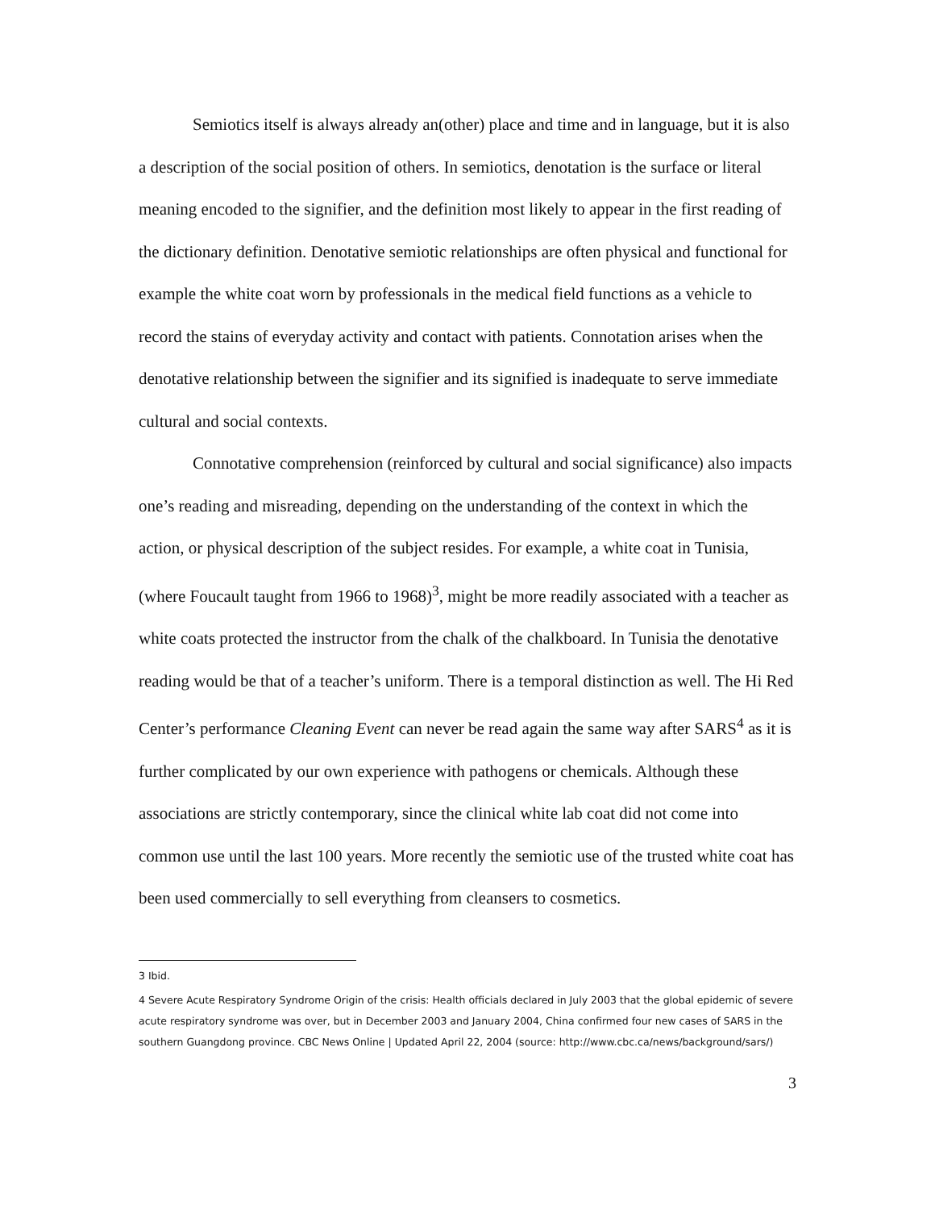Semiotics itself is always already an(other) place and time and in language, but it is also a description of the social position of others. In semiotics, denotation is the surface or literal meaning encoded to the signifier, and the definition most likely to appear in the first reading of the dictionary definition. Denotative semiotic relationships are often physical and functional for example the white coat worn by professionals in the medical field functions as a vehicle to record the stains of everyday activity and contact with patients. Connotation arises when the denotative relationship between the signifier and its signified is inadequate to serve immediate cultural and social contexts.
Connotative comprehension (reinforced by cultural and social significance) also impacts one’s reading and misreading, depending on the understanding of the context in which the action, or physical description of the subject resides. For example, a white coat in Tunisia, (where Foucault taught from 1966 to 1968)<sup>3</sup>, might be more readily associated with a teacher as white coats protected the instructor from the chalk of the chalkboard. In Tunisia the denotative reading would be that of a teacher’s uniform. There is a temporal distinction as well. The Hi Red Center’s performance Cleaning Event can never be read again the same way after SARS<sup>4</sup> as it is further complicated by our own experience with pathogens or chemicals. Although these associations are strictly contemporary, since the clinical white lab coat did not come into common use until the last 100 years. More recently the semiotic use of the trusted white coat has been used commercially to sell everything from cleansers to cosmetics.
3 Ibid.
4 Severe Acute Respiratory Syndrome Origin of the crisis: Health officials declared in July 2003 that the global epidemic of severe acute respiratory syndrome was over, but in December 2003 and January 2004, China confirmed four new cases of SARS in the southern Guangdong province. CBC News Online | Updated April 22, 2004 (source: http://www.cbc.ca/news/background/sars/)
3